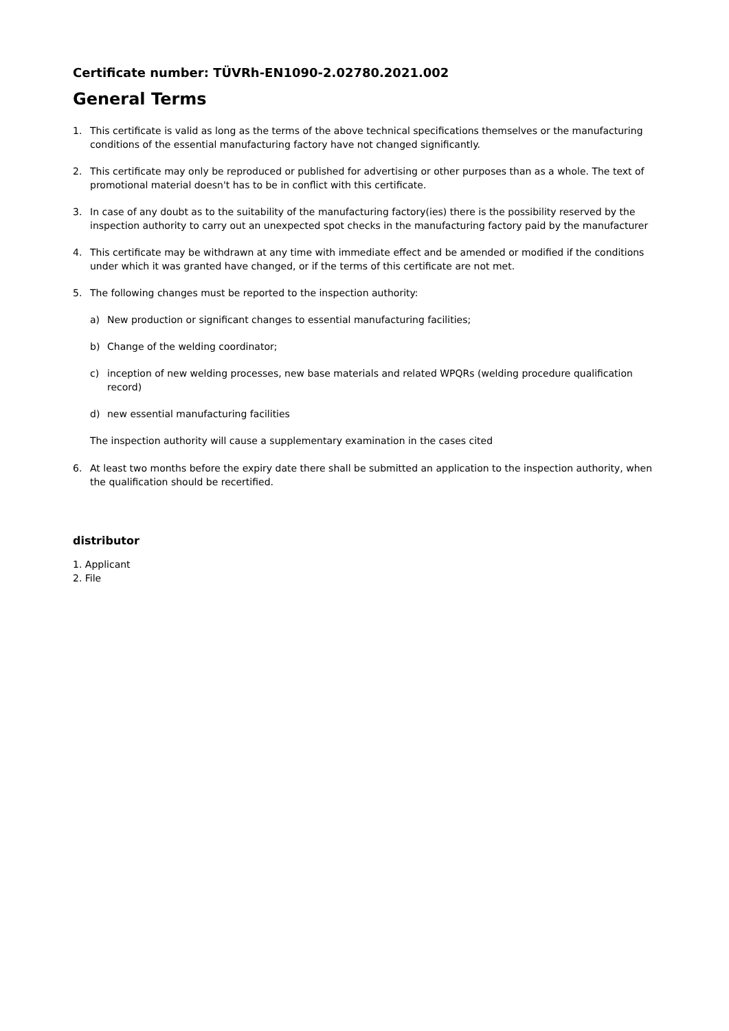Certificate number: TÜVRh-EN1090-2.02780.2021.002
General Terms
1. This certificate is valid as long as the terms of the above technical specifications themselves or the manufacturing conditions of the essential manufacturing factory have not changed significantly.
2. This certificate may only be reproduced or published for advertising or other purposes than as a whole. The text of promotional material doesn't has to be in conflict with this certificate.
3. In case of any doubt as to the suitability of the manufacturing factory(ies) there is the possibility reserved by the inspection authority to carry out an unexpected spot checks in the manufacturing factory paid by the manufacturer
4. This certificate may be withdrawn at any time with immediate effect and be amended or modified if the conditions under which it was granted have changed, or if the terms of this certificate are not met.
5. The following changes must be reported to the inspection authority:
a) New production or significant changes to essential manufacturing facilities;
b) Change of the welding coordinator;
c) inception of new welding processes, new base materials and related WPQRs (welding procedure qualification record)
d) new essential manufacturing facilities
The inspection authority will cause a supplementary examination in the cases cited
6. At least two months before the expiry date there shall be submitted an application to the inspection authority, when the qualification should be recertified.
distributor
1. Applicant
2. File